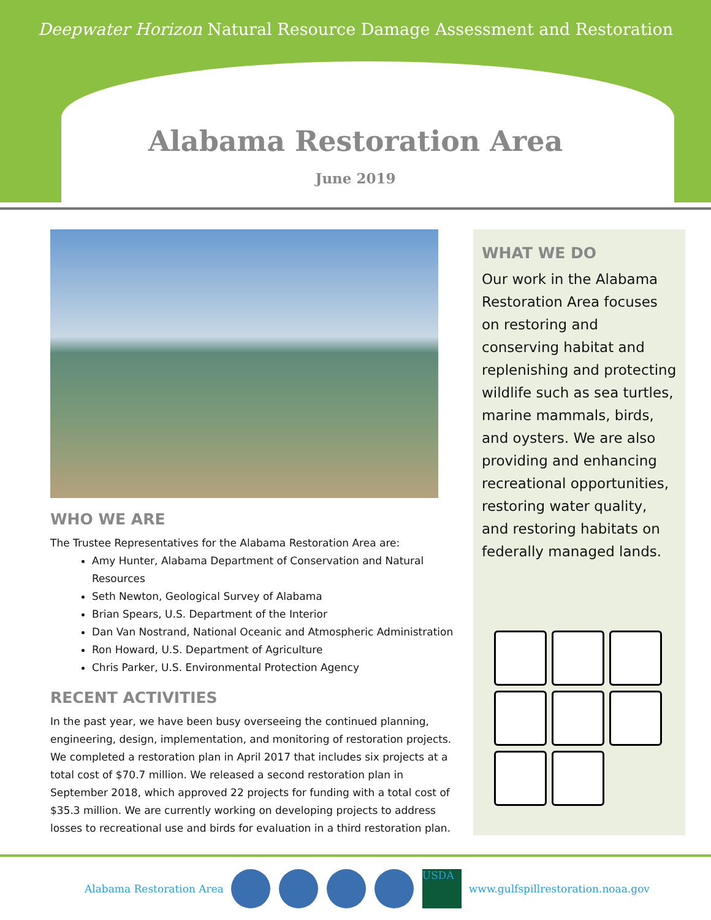Deepwater Horizon Natural Resource Damage Assessment and Restoration
Alabama Restoration Area
June 2019
WHO WE ARE
The Trustee Representatives for the Alabama Restoration Area are:
Amy Hunter, Alabama Department of Conservation and Natural Resources
Seth Newton, Geological Survey of Alabama
Brian Spears, U.S. Department of the Interior
Dan Van Nostrand, National Oceanic and Atmospheric Administration
Ron Howard, U.S. Department of Agriculture
Chris Parker, U.S. Environmental Protection Agency
RECENT ACTIVITIES
In the past year, we have been busy overseeing the continued planning, engineering, design, implementation, and monitoring of restoration projects. We completed a restoration plan in April 2017 that includes six projects at a total cost of $70.7 million. We released a second restoration plan in September 2018, which approved 22 projects for funding with a total cost of $35.3 million. We are currently working on developing projects to address losses to recreational use and birds for evaluation in a third restoration plan.
WHAT WE DO
Our work in the Alabama Restoration Area focuses on restoring and conserving habitat and replenishing and protecting wildlife such as sea turtles, marine mammals, birds, and oysters. We are also providing and enhancing recreational opportunities, restoring water quality, and restoring habitats on federally managed lands.
Alabama Restoration Area USDA www.gulfspillrestoration.noaa.gov